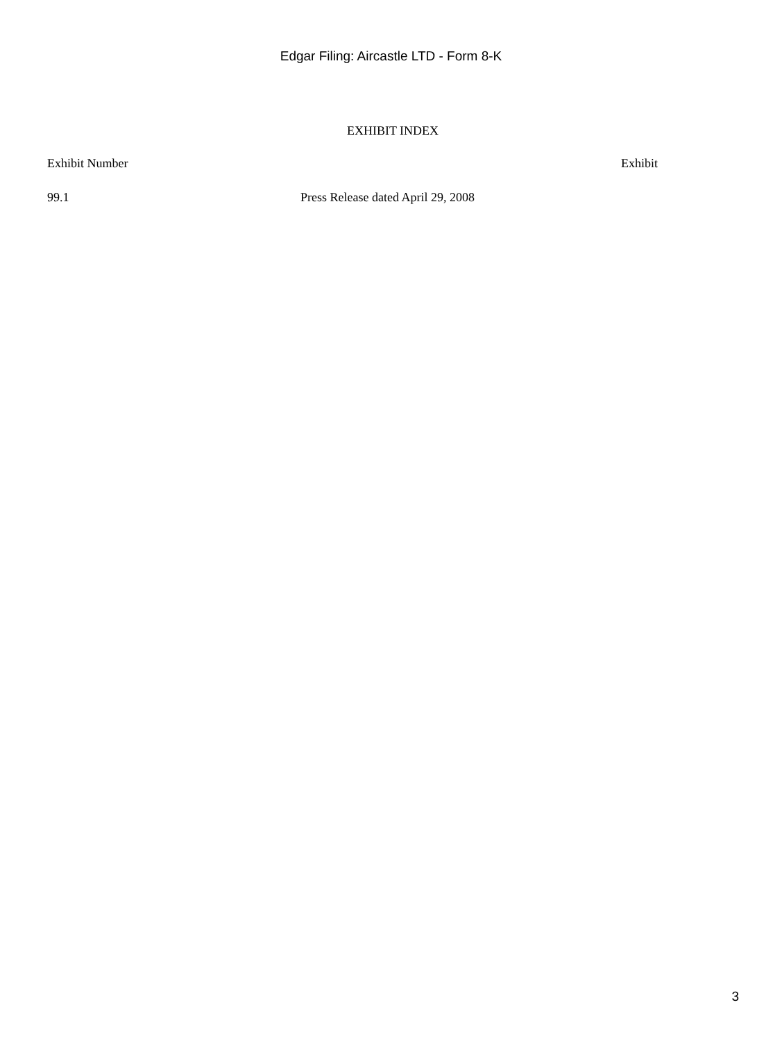Edgar Filing: Aircastle LTD - Form 8-K
EXHIBIT INDEX
| Exhibit Number | | Exhibit |
| --- | --- | --- |
| 99.1 | Press Release dated April 29, 2008 | |
3